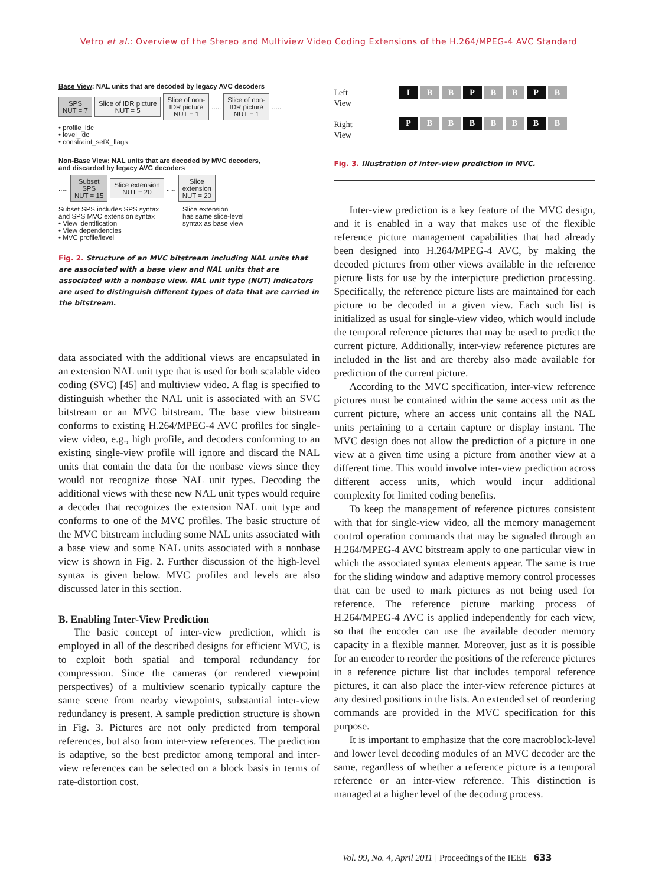Vetro et al.: Overview of the Stereo and Multiview Video Coding Extensions of the H.264/MPEG-4 AVC Standard
Base View: NAL units that are decoded by legacy AVC decoders
SPS
NUT = 7
Slice of IDR picture
NUT = 5
Slice of non-
IDR picture
NUT = 1
.....
Slice of non-
IDR picture
NUT = 1
.....
• profile_idc
• level_idc
• constraint_setX_flags
Non-Base View: NAL units that are decoded by MVC decoders,
and discarded by legacy AVC decoders
.....
Subset
SPS
NUT = 15
Slice extension
NUT = 20
.....
Slice
extension
NUT = 20
Subset SPS includes SPS syntax
and SPS MVC extension syntax
• View identification
• View dependencies
• MVC profile/level
Slice extension
has same slice-level
syntax as base view
Fig. 2. Structure of an MVC bitstream including NAL units that are associated with a base view and NAL units that are associated with a nonbase view. NAL unit type (NUT) indicators are used to distinguish different types of data that are carried in the bitstream.
data associated with the additional views are encapsulated in an extension NAL unit type that is used for both scalable video coding (SVC) [45] and multiview video. A flag is specified to distinguish whether the NAL unit is associated with an SVC bitstream or an MVC bitstream. The base view bitstream conforms to existing H.264/MPEG-4 AVC profiles for single-view video, e.g., high profile, and decoders conforming to an existing single-view profile will ignore and discard the NAL units that contain the data for the nonbase views since they would not recognize those NAL unit types. Decoding the additional views with these new NAL unit types would require a decoder that recognizes the extension NAL unit type and conforms to one of the MVC profiles. The basic structure of the MVC bitstream including some NAL units associated with a base view and some NAL units associated with a nonbase view is shown in Fig. 2. Further discussion of the high-level syntax is given below. MVC profiles and levels are also discussed later in this section.
B. Enabling Inter-View Prediction
The basic concept of inter-view prediction, which is employed in all of the described designs for efficient MVC, is to exploit both spatial and temporal redundancy for compression. Since the cameras (or rendered viewpoint perspectives) of a multiview scenario typically capture the same scene from nearby viewpoints, substantial inter-view redundancy is present. A sample prediction structure is shown in Fig. 3. Pictures are not only predicted from temporal references, but also from inter-view references. The prediction is adaptive, so the best predictor among temporal and inter-view references can be selected on a block basis in terms of rate-distortion cost.
Left
View
Right
View
I B B P B B P B
P B B B B B B B
Fig. 3. Illustration of inter-view prediction in MVC.
Inter-view prediction is a key feature of the MVC design, and it is enabled in a way that makes use of the flexible reference picture management capabilities that had already been designed into H.264/MPEG-4 AVC, by making the decoded pictures from other views available in the reference picture lists for use by the interpicture prediction processing. Specifically, the reference picture lists are maintained for each picture to be decoded in a given view. Each such list is initialized as usual for single-view video, which would include the temporal reference pictures that may be used to predict the current picture. Additionally, inter-view reference pictures are included in the list and are thereby also made available for prediction of the current picture.
According to the MVC specification, inter-view reference pictures must be contained within the same access unit as the current picture, where an access unit contains all the NAL units pertaining to a certain capture or display instant. The MVC design does not allow the prediction of a picture in one view at a given time using a picture from another view at a different time. This would involve inter-view prediction across different access units, which would incur additional complexity for limited coding benefits.
To keep the management of reference pictures consistent with that for single-view video, all the memory management control operation commands that may be signaled through an H.264/MPEG-4 AVC bitstream apply to one particular view in which the associated syntax elements appear. The same is true for the sliding window and adaptive memory control processes that can be used to mark pictures as not being used for reference. The reference picture marking process of H.264/MPEG-4 AVC is applied independently for each view, so that the encoder can use the available decoder memory capacity in a flexible manner. Moreover, just as it is possible for an encoder to reorder the positions of the reference pictures in a reference picture list that includes temporal reference pictures, it can also place the inter-view reference pictures at any desired positions in the lists. An extended set of reordering commands are provided in the MVC specification for this purpose.
It is important to emphasize that the core macroblock-level and lower level decoding modules of an MVC decoder are the same, regardless of whether a reference picture is a temporal reference or an inter-view reference. This distinction is managed at a higher level of the decoding process.
Vol. 99, No. 4, April 2011 | Proceedings of the IEEE 633